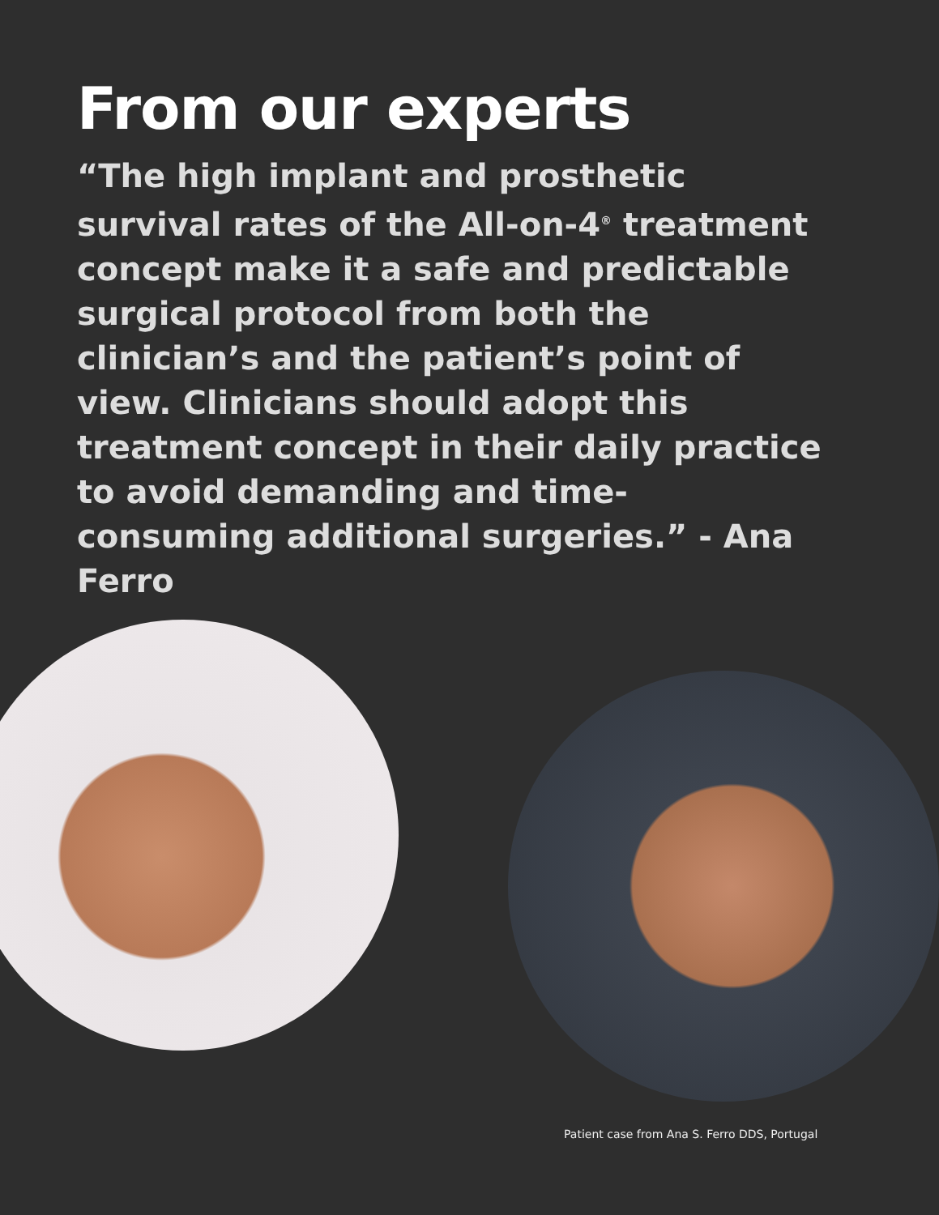From our experts
“The high implant and prosthetic survival rates of the All-on-4<sup>®</sup> treatment concept make it a safe and predictable surgical protocol from both the clinician’s and the patient’s point of view. Clinicians should adopt this treatment concept in their daily practice to avoid demanding and time-consuming additional surgeries.” - Ana Ferro
Patient case from Ana S. Ferro DDS, Portugal